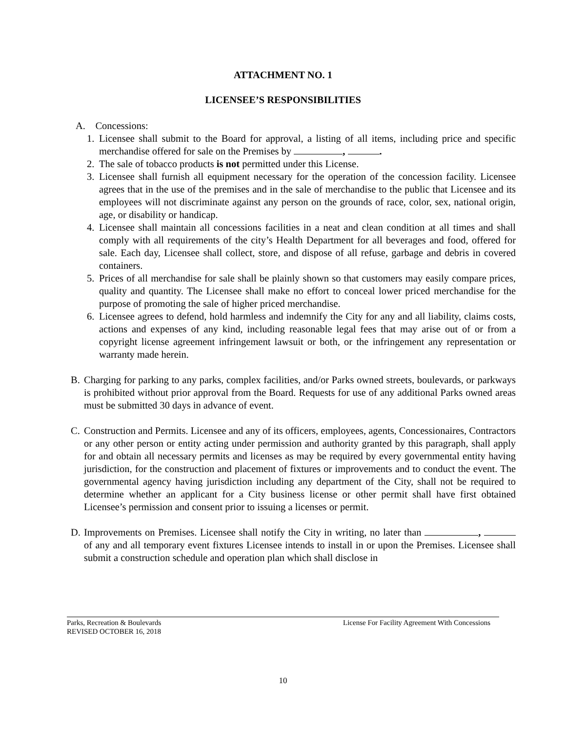ATTACHMENT NO. 1
LICENSEE’S RESPONSIBILITIES
A. Concessions:
1. Licensee shall submit to the Board for approval, a listing of all items, including price and specific merchandise offered for sale on the Premises by , .
2. The sale of tobacco products is not permitted under this License.
3. Licensee shall furnish all equipment necessary for the operation of the concession facility. Licensee agrees that in the use of the premises and in the sale of merchandise to the public that Licensee and its employees will not discriminate against any person on the grounds of race, color, sex, national origin, age, or disability or handicap.
4. Licensee shall maintain all concessions facilities in a neat and clean condition at all times and shall comply with all requirements of the city’s Health Department for all beverages and food, offered for sale. Each day, Licensee shall collect, store, and dispose of all refuse, garbage and debris in covered containers.
5. Prices of all merchandise for sale shall be plainly shown so that customers may easily compare prices, quality and quantity. The Licensee shall make no effort to conceal lower priced merchandise for the purpose of promoting the sale of higher priced merchandise.
6. Licensee agrees to defend, hold harmless and indemnify the City for any and all liability, claims costs, actions and expenses of any kind, including reasonable legal fees that may arise out of or from a copyright license agreement infringement lawsuit or both, or the infringement any representation or warranty made herein.
B. Charging for parking to any parks, complex facilities, and/or Parks owned streets, boulevards, or parkways is prohibited without prior approval from the Board. Requests for use of any additional Parks owned areas must be submitted 30 days in advance of event.
C. Construction and Permits. Licensee and any of its officers, employees, agents, Concessionaires, Contractors or any other person or entity acting under permission and authority granted by this paragraph, shall apply for and obtain all necessary permits and licenses as may be required by every governmental entity having jurisdiction, for the construction and placement of fixtures or improvements and to conduct the event. The governmental agency having jurisdiction including any department of the City, shall not be required to determine whether an applicant for a City business license or other permit shall have first obtained Licensee’s permission and consent prior to issuing a licenses or permit.
D. Improvements on Premises. Licensee shall notify the City in writing, no later than , of any and all temporary event fixtures Licensee intends to install in or upon the Premises. Licensee shall submit a construction schedule and operation plan which shall disclose in
Parks, Recreation & Boulevards
REVISED OCTOBER 16, 2018
License For Facility Agreement With Concessions
10